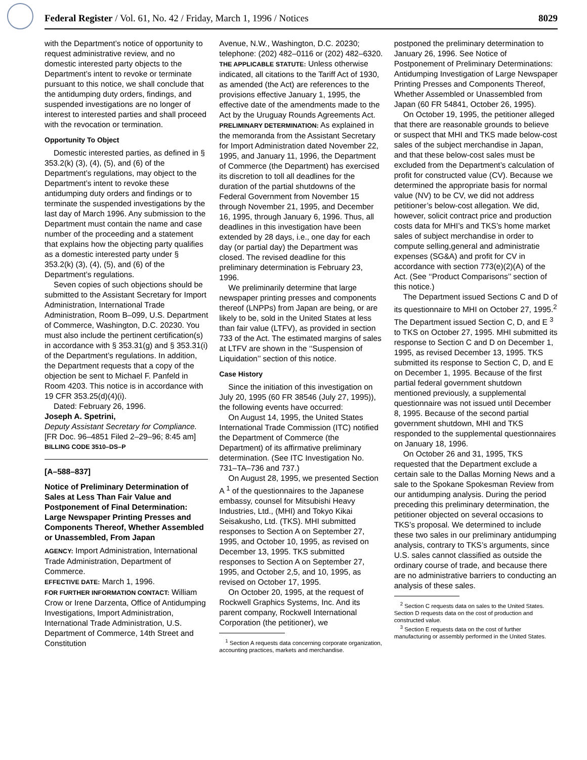Federal Register / Vol. 61, No. 42 / Friday, March 1, 1996 / Notices 8029
with the Department’s notice of opportunity to request administrative review, and no domestic interested party objects to the Department’s intent to revoke or terminate pursuant to this notice, we shall conclude that the antidumping duty orders, findings, and suspended investigations are no longer of interest to interested parties and shall proceed with the revocation or termination.
Opportunity To Object
Domestic interested parties, as defined in § 353.2(k) (3), (4), (5), and (6) of the Department’s regulations, may object to the Department’s intent to revoke these antidumping duty orders and findings or to terminate the suspended investigations by the last day of March 1996. Any submission to the Department must contain the name and case number of the proceeding and a statement that explains how the objecting party qualifies as a domestic interested party under § 353.2(k) (3), (4), (5), and (6) of the Department’s regulations.
Seven copies of such objections should be submitted to the Assistant Secretary for Import Administration, International Trade Administration, Room B–099, U.S. Department of Commerce, Washington, D.C. 20230. You must also include the pertinent certification(s) in accordance with § 353.31(g) and § 353.31(i) of the Department’s regulations. In addition, the Department requests that a copy of the objection be sent to Michael F. Panfeld in Room 4203. This notice is in accordance with 19 CFR 353.25(d)(4)(i).
Dated: February 26, 1996.
Joseph A. Spetrini,
Deputy Assistant Secretary for Compliance.
[FR Doc. 96–4851 Filed 2–29–96; 8:45 am]
BILLING CODE 3510–DS–P
[A–588–837]
Notice of Preliminary Determination of Sales at Less Than Fair Value and Postponement of Final Determination: Large Newspaper Printing Presses and Components Thereof, Whether Assembled or Unassembled, From Japan
AGENCY: Import Administration, International Trade Administration, Department of Commerce.
EFFECTIVE DATE: March 1, 1996.
FOR FURTHER INFORMATION CONTACT: William Crow or Irene Darzenta, Office of Antidumping Investigations, Import Administration, International Trade Administration, U.S. Department of Commerce, 14th Street and Constitution
Avenue, N.W., Washington, D.C. 20230; telephone: (202) 482–0116 or (202) 482–6320.
THE APPLICABLE STATUTE: Unless otherwise indicated, all citations to the Tariff Act of 1930, as amended (the Act) are references to the provisions effective January 1, 1995, the effective date of the amendments made to the Act by the Uruguay Rounds Agreements Act.
PRELIMINARY DETERMINATION: As explained in the memoranda from the Assistant Secretary for Import Administration dated November 22, 1995, and January 11, 1996, the Department of Commerce (the Department) has exercised its discretion to toll all deadlines for the duration of the partial shutdowns of the Federal Government from November 15 through November 21, 1995, and December 16, 1995, through January 6, 1996. Thus, all deadlines in this investigation have been extended by 28 days, i.e., one day for each day (or partial day) the Department was closed. The revised deadline for this preliminary determination is February 23, 1996.
We preliminarily determine that large newspaper printing presses and components thereof (LNPPs) from Japan are being, or are likely to be, sold in the United States at less than fair value (LTFV), as provided in section 733 of the Act. The estimated margins of sales at LTFV are shown in the ‘‘Suspension of Liquidation’’ section of this notice.
Case History
Since the initiation of this investigation on July 20, 1995 (60 FR 38546 (July 27, 1995)), the following events have occurred:
On August 14, 1995, the United States International Trade Commission (ITC) notified the Department of Commerce (the Department) of its affirmative preliminary determination. (See ITC Investigation No. 731–TA–736 and 737.)
On August 28, 1995, we presented Section A <sup>1</sup> of the questionnaires to the Japanese embassy, counsel for Mitsubishi Heavy Industries, Ltd., (MHI) and Tokyo Kikai Seisakusho, Ltd. (TKS). MHI submitted responses to Section A on September 27, 1995, and October 10, 1995, as revised on December 13, 1995. TKS submitted responses to Section A on September 27, 1995, and October 2,5, and 10, 1995, as revised on October 17, 1995.
On October 20, 1995, at the request of Rockwell Graphics Systems, Inc. And its parent company, Rockwell International Corporation (the petitioner), we
<sup>1</sup> Section A requests data concerning corporate organization, accounting practices, markets and merchandise.
postponed the preliminary determination to January 26, 1996. See Notice of Postponement of Preliminary Determinations: Antidumping Investigation of Large Newspaper Printing Presses and Components Thereof, Whether Assembled or Unassembled from Japan (60 FR 54841, October 26, 1995).
On October 19, 1995, the petitioner alleged that there are reasonable grounds to believe or suspect that MHI and TKS made below-cost sales of the subject merchandise in Japan, and that these below-cost sales must be excluded from the Department’s calculation of profit for constructed value (CV). Because we determined the appropriate basis for normal value (NV) to be CV, we did not address petitioner’s below-cost allegation. We did, however, solicit contract price and production costs data for MHI’s and TKS’s home market sales of subject merchandise in order to compute selling,general and administratie expenses (SG&A) and profit for CV in accordance with section 773(e)(2)(A) of the Act. (See ‘‘Product Comparisons’’ section of this notice.)
The Department issued Sections C and D of its questionnaire to MHI on October 27, 1995.<sup>2</sup> The Department issued Section C, D, and E <sup>3</sup> to TKS on October 27, 1995. MHI submitted its response to Section C and D on December 1, 1995, as revised December 13, 1995. TKS submitted its response to Section C, D, and E on December 1, 1995. Because of the first partial federal government shutdown mentioned previously, a supplemental questionnaire was not issued until December 8, 1995. Because of the second partial government shutdown, MHI and TKS responded to the supplemental questionnaires on January 18, 1996.
On October 26 and 31, 1995, TKS requested that the Department exclude a certain sale to the Dallas Morning News and a sale to the Spokane Spokesman Review from our antidumping analysis. During the period preceding this preliminary determination, the petitioner objected on several occasions to TKS’s proposal. We determined to include these two sales in our preliminary antidumping analysis, contrary to TKS’s arguments, since U.S. sales cannot classified as outside the ordinary course of trade, and because there are no administrative barriers to conducting an analysis of these sales.
<sup>2</sup> Section C requests data on sales to the United States. Section D requests data on the cost of production and constructed value.
<sup>3</sup> Section E requests data on the cost of further manufacturing or assembly performed in the United States.